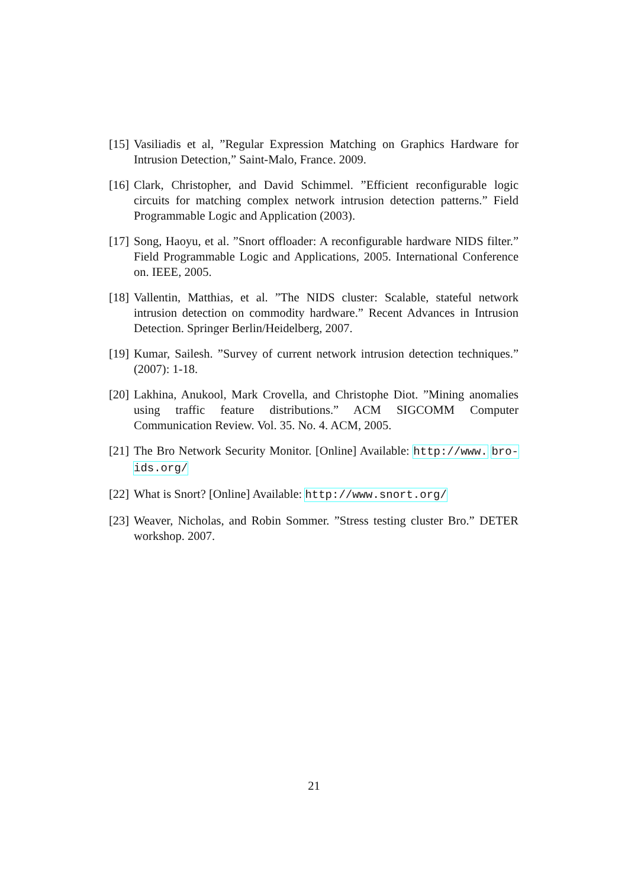[15] Vasiliadis et al, ”Regular Expression Matching on Graphics Hardware for Intrusion Detection,” Saint-Malo, France. 2009.
[16] Clark, Christopher, and David Schimmel. ”Efficient reconfigurable logic circuits for matching complex network intrusion detection patterns.” Field Programmable Logic and Application (2003).
[17] Song, Haoyu, et al. ”Snort offloader: A reconfigurable hardware NIDS filter.” Field Programmable Logic and Applications, 2005. International Conference on. IEEE, 2005.
[18] Vallentin, Matthias, et al. ”The NIDS cluster: Scalable, stateful network intrusion detection on commodity hardware.” Recent Advances in Intrusion Detection. Springer Berlin/Heidelberg, 2007.
[19] Kumar, Sailesh. ”Survey of current network intrusion detection techniques.” (2007): 1-18.
[20] Lakhina, Anukool, Mark Crovella, and Christophe Diot. ”Mining anomalies using traffic feature distributions.” ACM SIGCOMM Computer Communication Review. Vol. 35. No. 4. ACM, 2005.
[21] The Bro Network Security Monitor. [Online] Available: http://www. bro-ids.org/
[22] What is Snort? [Online] Available: http://www.snort.org/
[23] Weaver, Nicholas, and Robin Sommer. ”Stress testing cluster Bro.” DETER workshop. 2007.
21